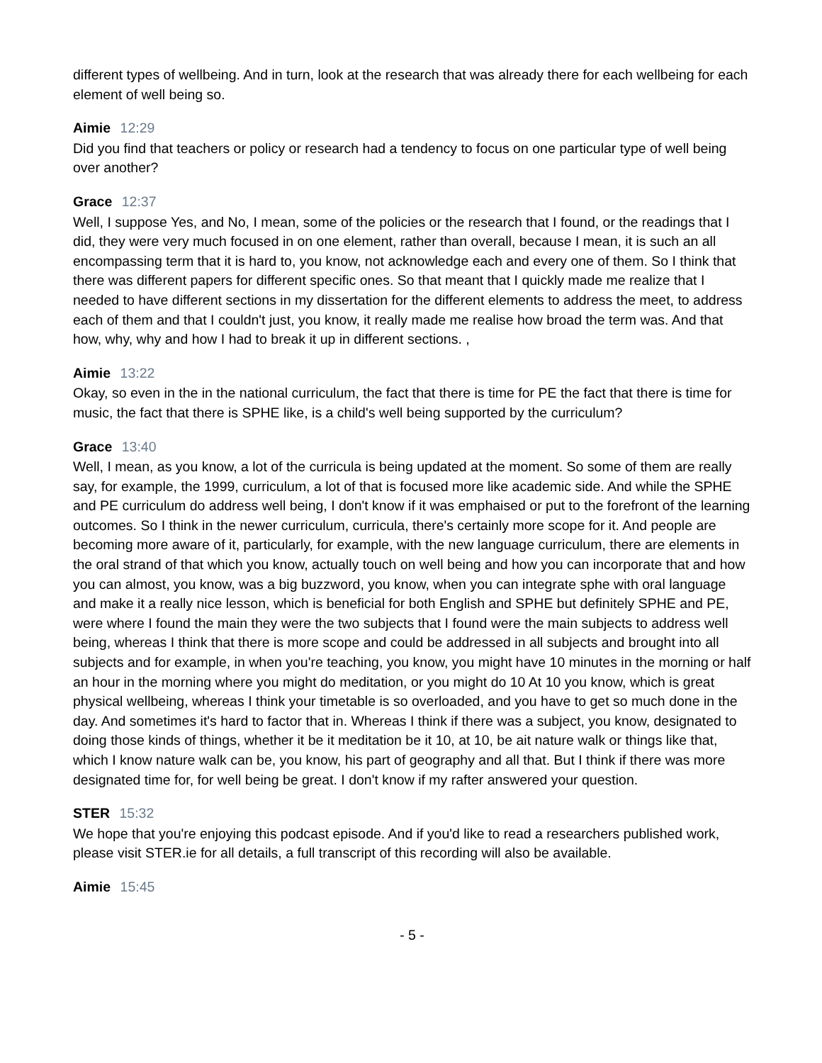different types of wellbeing. And in turn, look at the research that was already there for each wellbeing for each element of well being so.
Aimie 12:29
Did you find that teachers or policy or research had a tendency to focus on one particular type of well being over another?
Grace 12:37
Well, I suppose Yes, and No, I mean, some of the policies or the research that I found, or the readings that I did, they were very much focused in on one element, rather than overall, because I mean, it is such an all encompassing term that it is hard to, you know, not acknowledge each and every one of them. So I think that there was different papers for different specific ones. So that meant that I quickly made me realize that I needed to have different sections in my dissertation for the different elements to address the meet, to address each of them and that I couldn't just, you know, it really made me realise how broad the term was. And that how, why, why and how I had to break it up in different sections. ,
Aimie 13:22
Okay, so even in the in the national curriculum, the fact that there is time for PE the fact that there is time for music, the fact that there is SPHE like, is a child's well being supported by the curriculum?
Grace 13:40
Well, I mean, as you know, a lot of the curricula is being updated at the moment. So some of them are really say, for example, the 1999, curriculum, a lot of that is focused more like academic side. And while the SPHE and PE curriculum do address well being, I don't know if it was emphaised or put to the forefront of the learning outcomes. So I think in the newer curriculum, curricula, there's certainly more scope for it. And people are becoming more aware of it, particularly, for example, with the new language curriculum, there are elements in the oral strand of that which you know, actually touch on well being and how you can incorporate that and how you can almost, you know, was a big buzzword, you know, when you can integrate sphe with oral language and make it a really nice lesson, which is beneficial for both English and SPHE but definitely SPHE and PE, were where I found the main they were the two subjects that I found were the main subjects to address well being, whereas I think that there is more scope and could be addressed in all subjects and brought into all subjects and for example, in when you're teaching, you know, you might have 10 minutes in the morning or half an hour in the morning where you might do meditation, or you might do 10 At 10 you know, which is great physical wellbeing, whereas I think your timetable is so overloaded, and you have to get so much done in the day. And sometimes it's hard to factor that in. Whereas I think if there was a subject, you know, designated to doing those kinds of things, whether it be it meditation be it 10, at 10, be ait nature walk or things like that, which I know nature walk can be, you know, his part of geography and all that. But I think if there was more designated time for, for well being be great. I don't know if my rafter answered your question.
STER 15:32
We hope that you're enjoying this podcast episode. And if you'd like to read a researchers published work, please visit STER.ie for all details, a full transcript of this recording will also be available.
Aimie 15:45
- 5 -